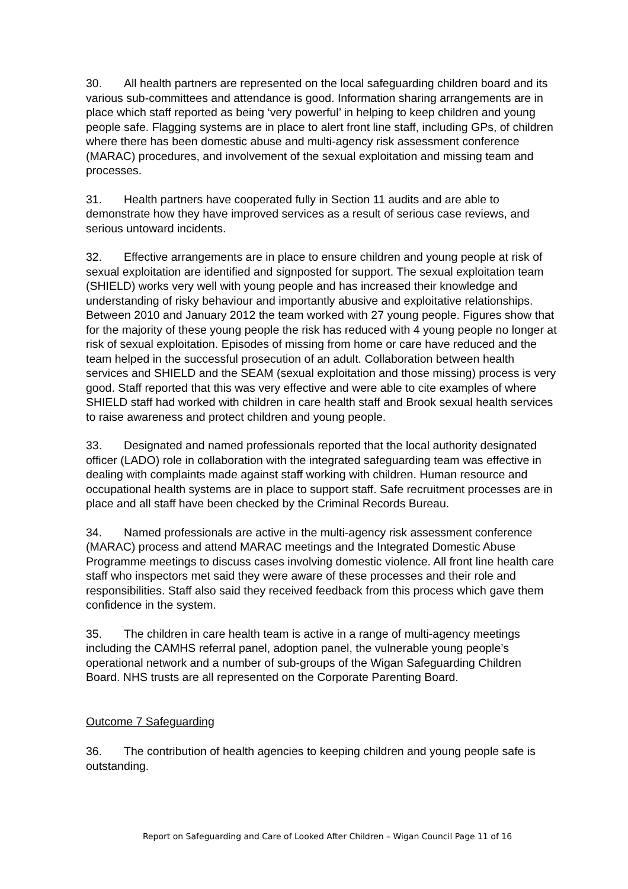30. All health partners are represented on the local safeguarding children board and its various sub-committees and attendance is good. Information sharing arrangements are in place which staff reported as being ‘very powerful’ in helping to keep children and young people safe. Flagging systems are in place to alert front line staff, including GPs, of children where there has been domestic abuse and multi-agency risk assessment conference (MARAC) procedures, and involvement of the sexual exploitation and missing team and processes.
31. Health partners have cooperated fully in Section 11 audits and are able to demonstrate how they have improved services as a result of serious case reviews, and serious untoward incidents.
32. Effective arrangements are in place to ensure children and young people at risk of sexual exploitation are identified and signposted for support. The sexual exploitation team (SHIELD) works very well with young people and has increased their knowledge and understanding of risky behaviour and importantly abusive and exploitative relationships. Between 2010 and January 2012 the team worked with 27 young people. Figures show that for the majority of these young people the risk has reduced with 4 young people no longer at risk of sexual exploitation. Episodes of missing from home or care have reduced and the team helped in the successful prosecution of an adult. Collaboration between health services and SHIELD and the SEAM (sexual exploitation and those missing) process is very good. Staff reported that this was very effective and were able to cite examples of where SHIELD staff had worked with children in care health staff and Brook sexual health services to raise awareness and protect children and young people.
33. Designated and named professionals reported that the local authority designated officer (LADO) role in collaboration with the integrated safeguarding team was effective in dealing with complaints made against staff working with children. Human resource and occupational health systems are in place to support staff. Safe recruitment processes are in place and all staff have been checked by the Criminal Records Bureau.
34. Named professionals are active in the multi-agency risk assessment conference (MARAC) process and attend MARAC meetings and the Integrated Domestic Abuse Programme meetings to discuss cases involving domestic violence. All front line health care staff who inspectors met said they were aware of these processes and their role and responsibilities. Staff also said they received feedback from this process which gave them confidence in the system.
35. The children in care health team is active in a range of multi-agency meetings including the CAMHS referral panel, adoption panel, the vulnerable young people’s operational network and a number of sub-groups of the Wigan Safeguarding Children Board. NHS trusts are all represented on the Corporate Parenting Board.
Outcome 7 Safeguarding
36. The contribution of health agencies to keeping children and young people safe is outstanding.
Report on Safeguarding and Care of Looked After Children – Wigan Council Page 11 of 16